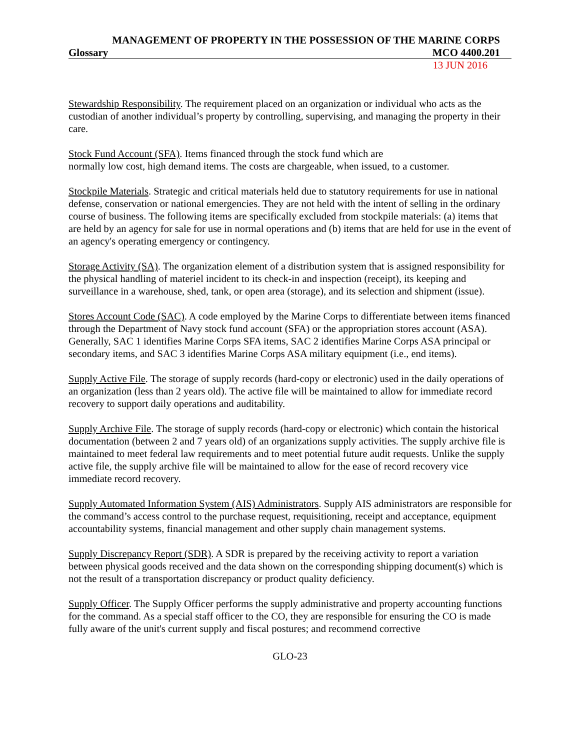MANAGEMENT OF PROPERTY IN THE POSSESSION OF THE MARINE CORPS
Glossary MCO 4400.201
13 JUN 2016
Stewardship Responsibility. The requirement placed on an organization or individual who acts as the custodian of another individual’s property by controlling, supervising, and managing the property in their care.
Stock Fund Account (SFA). Items financed through the stock fund which are
normally low cost, high demand items. The costs are chargeable, when issued, to a customer.
Stockpile Materials. Strategic and critical materials held due to statutory requirements for use in national defense, conservation or national emergencies. They are not held with the intent of selling in the ordinary course of business. The following items are specifically excluded from stockpile materials: (a) items that are held by an agency for sale for use in normal operations and (b) items that are held for use in the event of an agency's operating emergency or contingency.
Storage Activity (SA). The organization element of a distribution system that is assigned responsibility for the physical handling of materiel incident to its check-in and inspection (receipt), its keeping and surveillance in a warehouse, shed, tank, or open area (storage), and its selection and shipment (issue).
Stores Account Code (SAC). A code employed by the Marine Corps to differentiate between items financed through the Department of Navy stock fund account (SFA) or the appropriation stores account (ASA). Generally, SAC 1 identifies Marine Corps SFA items, SAC 2 identifies Marine Corps ASA principal or secondary items, and SAC 3 identifies Marine Corps ASA military equipment (i.e., end items).
Supply Active File. The storage of supply records (hard-copy or electronic) used in the daily operations of an organization (less than 2 years old). The active file will be maintained to allow for immediate record recovery to support daily operations and auditability.
Supply Archive File. The storage of supply records (hard-copy or electronic) which contain the historical documentation (between 2 and 7 years old) of an organizations supply activities. The supply archive file is maintained to meet federal law requirements and to meet potential future audit requests. Unlike the supply active file, the supply archive file will be maintained to allow for the ease of record recovery vice immediate record recovery.
Supply Automated Information System (AIS) Administrators. Supply AIS administrators are responsible for the command’s access control to the purchase request, requisitioning, receipt and acceptance, equipment accountability systems, financial management and other supply chain management systems.
Supply Discrepancy Report (SDR). A SDR is prepared by the receiving activity to report a variation between physical goods received and the data shown on the corresponding shipping document(s) which is not the result of a transportation discrepancy or product quality deficiency.
Supply Officer. The Supply Officer performs the supply administrative and property accounting functions for the command. As a special staff officer to the CO, they are responsible for ensuring the CO is made fully aware of the unit's current supply and fiscal postures; and recommend corrective
GLO-23